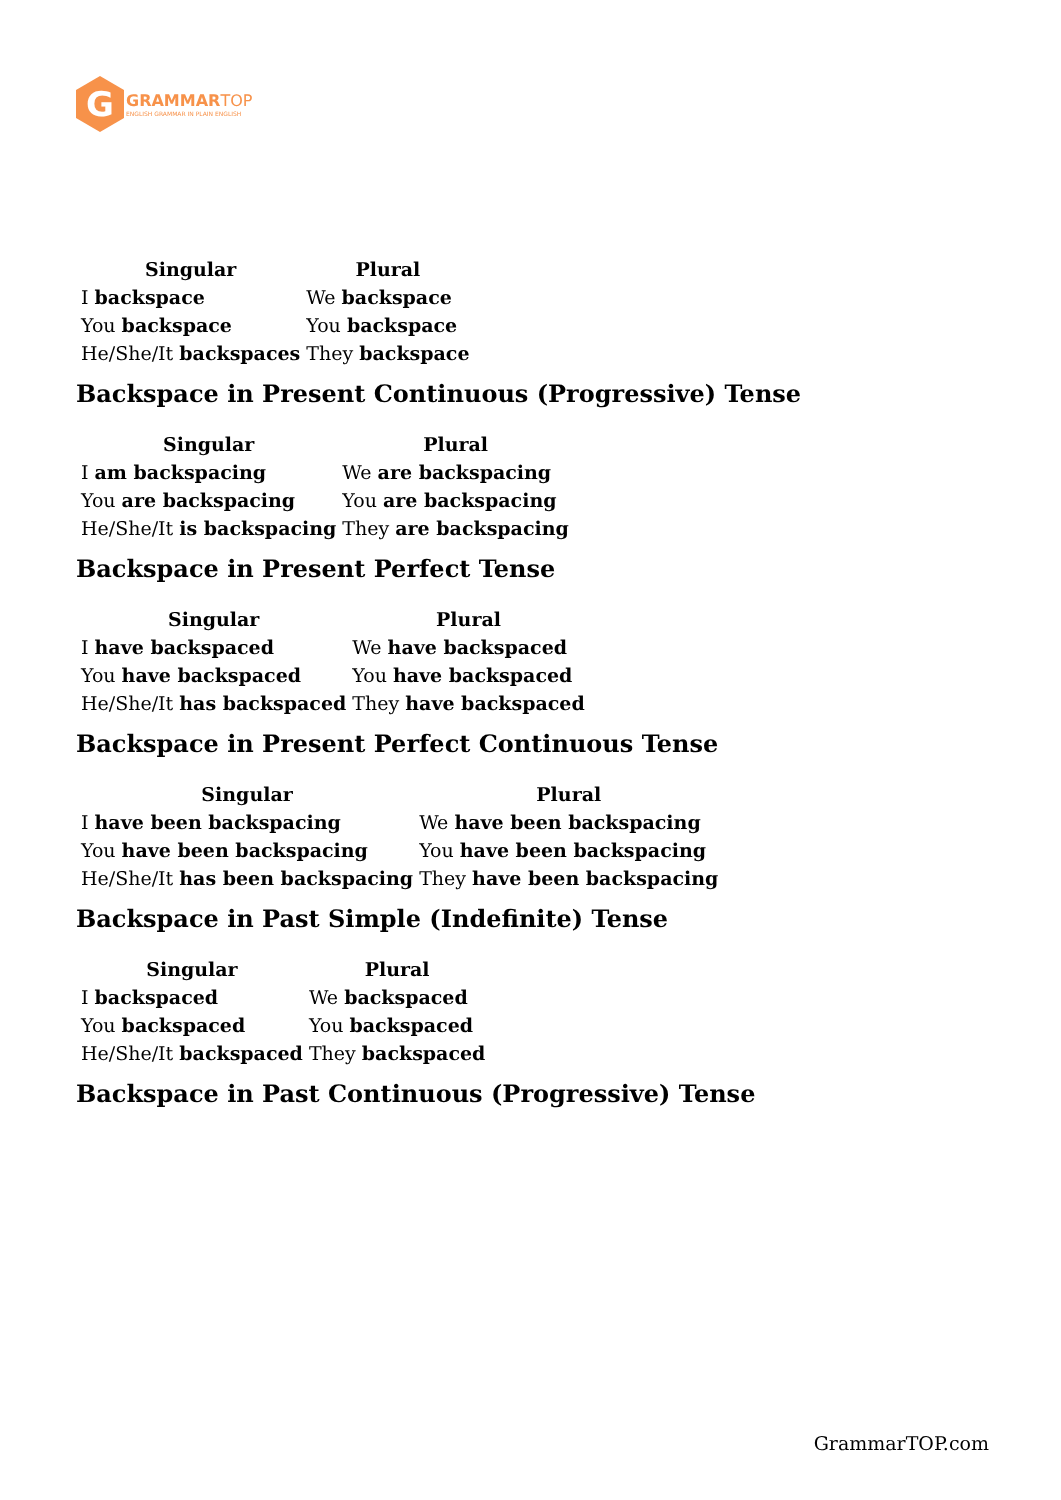G
GRAMMARTOP
ENGLISH GRAMMAR IN PLAIN ENGLISH
| Singular | Plural |
| --- | --- |
| I backspace | We backspace |
| You backspace | You backspace |
| He/She/It backspaces | They backspace |
Backspace in Present Continuous (Progressive) Tense
| Singular | Plural |
| --- | --- |
| I am backspacing | We are backspacing |
| You are backspacing | You are backspacing |
| He/She/It is backspacing | They are backspacing |
Backspace in Present Perfect Tense
| Singular | Plural |
| --- | --- |
| I have backspaced | We have backspaced |
| You have backspaced | You have backspaced |
| He/She/It has backspaced | They have backspaced |
Backspace in Present Perfect Continuous Tense
| Singular | Plural |
| --- | --- |
| I have been backspacing | We have been backspacing |
| You have been backspacing | You have been backspacing |
| He/She/It has been backspacing | They have been backspacing |
Backspace in Past Simple (Indefinite) Tense
| Singular | Plural |
| --- | --- |
| I backspaced | We backspaced |
| You backspaced | You backspaced |
| He/She/It backspaced | They backspaced |
Backspace in Past Continuous (Progressive) Tense
GrammarTOP.com